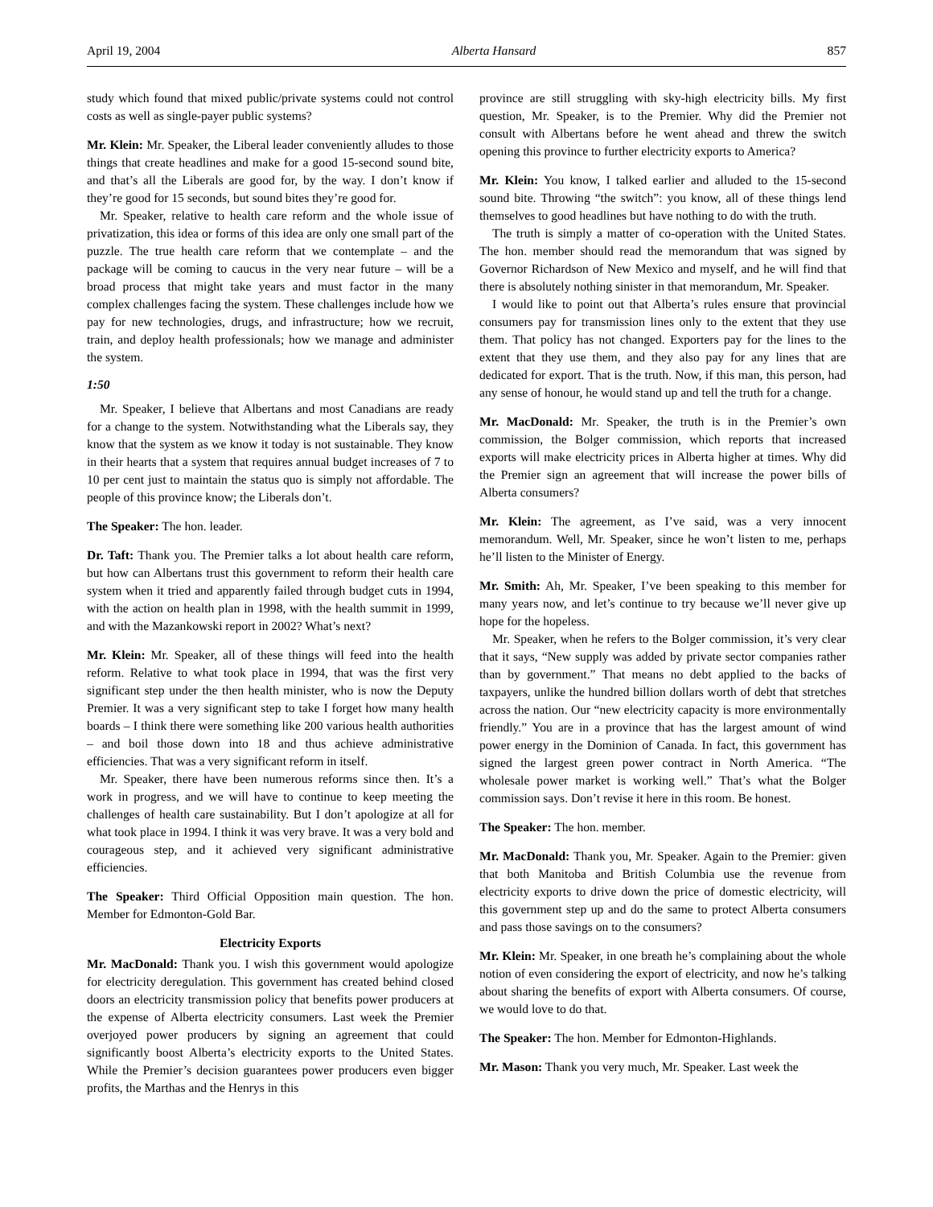April 19, 2004 Alberta Hansard 857
study which found that mixed public/private systems could not control costs as well as single-payer public systems?
Mr. Klein: Mr. Speaker, the Liberal leader conveniently alludes to those things that create headlines and make for a good 15-second sound bite, and that’s all the Liberals are good for, by the way. I don’t know if they’re good for 15 seconds, but sound bites they’re good for.
Mr. Speaker, relative to health care reform and the whole issue of privatization, this idea or forms of this idea are only one small part of the puzzle. The true health care reform that we contemplate – and the package will be coming to caucus in the very near future – will be a broad process that might take years and must factor in the many complex challenges facing the system. These challenges include how we pay for new technologies, drugs, and infrastructure; how we recruit, train, and deploy health professionals; how we manage and administer the system.
1:50
Mr. Speaker, I believe that Albertans and most Canadians are ready for a change to the system. Notwithstanding what the Liberals say, they know that the system as we know it today is not sustainable. They know in their hearts that a system that requires annual budget increases of 7 to 10 per cent just to maintain the status quo is simply not affordable. The people of this province know; the Liberals don’t.
The Speaker: The hon. leader.
Dr. Taft: Thank you. The Premier talks a lot about health care reform, but how can Albertans trust this government to reform their health care system when it tried and apparently failed through budget cuts in 1994, with the action on health plan in 1998, with the health summit in 1999, and with the Mazankowski report in 2002? What’s next?
Mr. Klein: Mr. Speaker, all of these things will feed into the health reform. Relative to what took place in 1994, that was the first very significant step under the then health minister, who is now the Deputy Premier. It was a very significant step to take I forget how many health boards – I think there were something like 200 various health authorities – and boil those down into 18 and thus achieve administrative efficiencies. That was a very significant reform in itself.
Mr. Speaker, there have been numerous reforms since then. It’s a work in progress, and we will have to continue to keep meeting the challenges of health care sustainability. But I don’t apologize at all for what took place in 1994. I think it was very brave. It was a very bold and courageous step, and it achieved very significant administrative efficiencies.
The Speaker: Third Official Opposition main question. The hon. Member for Edmonton-Gold Bar.
Electricity Exports
Mr. MacDonald: Thank you. I wish this government would apologize for electricity deregulation. This government has created behind closed doors an electricity transmission policy that benefits power producers at the expense of Alberta electricity consumers. Last week the Premier overjoyed power producers by signing an agreement that could significantly boost Alberta’s electricity exports to the United States. While the Premier’s decision guarantees power producers even bigger profits, the Marthas and the Henrys in this
province are still struggling with sky-high electricity bills. My first question, Mr. Speaker, is to the Premier. Why did the Premier not consult with Albertans before he went ahead and threw the switch opening this province to further electricity exports to America?
Mr. Klein: You know, I talked earlier and alluded to the 15-second sound bite. Throwing “the switch”: you know, all of these things lend themselves to good headlines but have nothing to do with the truth.
The truth is simply a matter of co-operation with the United States. The hon. member should read the memorandum that was signed by Governor Richardson of New Mexico and myself, and he will find that there is absolutely nothing sinister in that memorandum, Mr. Speaker.
I would like to point out that Alberta’s rules ensure that provincial consumers pay for transmission lines only to the extent that they use them. That policy has not changed. Exporters pay for the lines to the extent that they use them, and they also pay for any lines that are dedicated for export. That is the truth. Now, if this man, this person, had any sense of honour, he would stand up and tell the truth for a change.
Mr. MacDonald: Mr. Speaker, the truth is in the Premier’s own commission, the Bolger commission, which reports that increased exports will make electricity prices in Alberta higher at times. Why did the Premier sign an agreement that will increase the power bills of Alberta consumers?
Mr. Klein: The agreement, as I’ve said, was a very innocent memorandum. Well, Mr. Speaker, since he won’t listen to me, perhaps he’ll listen to the Minister of Energy.
Mr. Smith: Ah, Mr. Speaker, I’ve been speaking to this member for many years now, and let’s continue to try because we’ll never give up hope for the hopeless.
Mr. Speaker, when he refers to the Bolger commission, it’s very clear that it says, “New supply was added by private sector companies rather than by government.” That means no debt applied to the backs of taxpayers, unlike the hundred billion dollars worth of debt that stretches across the nation. Our “new electricity capacity is more environmentally friendly.” You are in a province that has the largest amount of wind power energy in the Dominion of Canada. In fact, this government has signed the largest green power contract in North America. “The wholesale power market is working well.” That’s what the Bolger commission says. Don’t revise it here in this room. Be honest.
The Speaker: The hon. member.
Mr. MacDonald: Thank you, Mr. Speaker. Again to the Premier: given that both Manitoba and British Columbia use the revenue from electricity exports to drive down the price of domestic electricity, will this government step up and do the same to protect Alberta consumers and pass those savings on to the consumers?
Mr. Klein: Mr. Speaker, in one breath he’s complaining about the whole notion of even considering the export of electricity, and now he’s talking about sharing the benefits of export with Alberta consumers. Of course, we would love to do that.
The Speaker: The hon. Member for Edmonton-Highlands.
Mr. Mason: Thank you very much, Mr. Speaker. Last week the